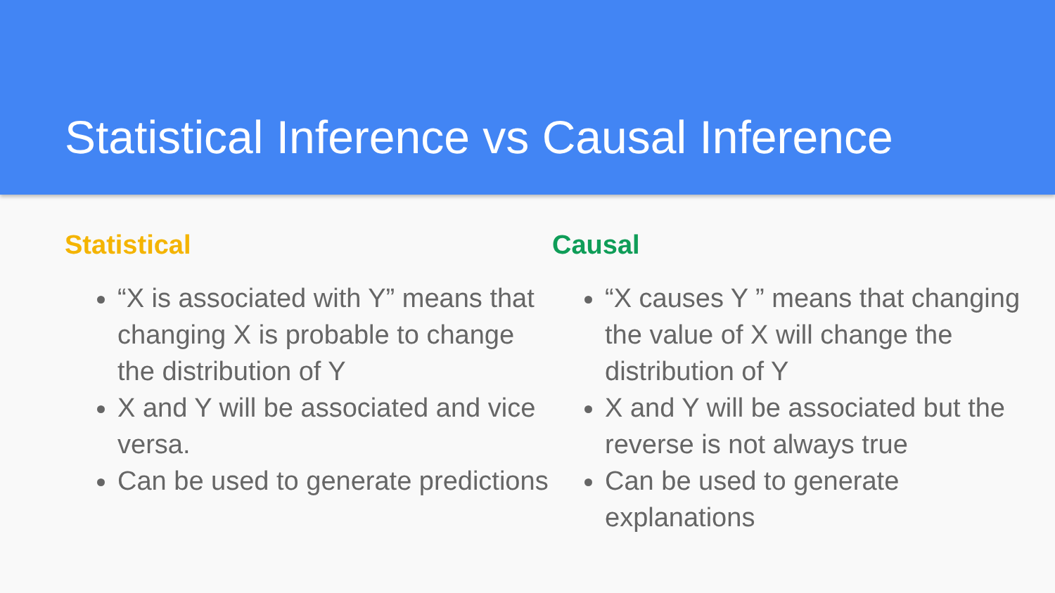Statistical Inference vs Causal Inference
Statistical
“X is associated with Y” means that changing X is probable to change the distribution of Y
X and Y will be associated and vice versa.
Can be used to generate predictions
Causal
“X causes Y ” means that changing the value of X will change the distribution of Y
X and Y will be associated but the reverse is not always true
Can be used to generate explanations